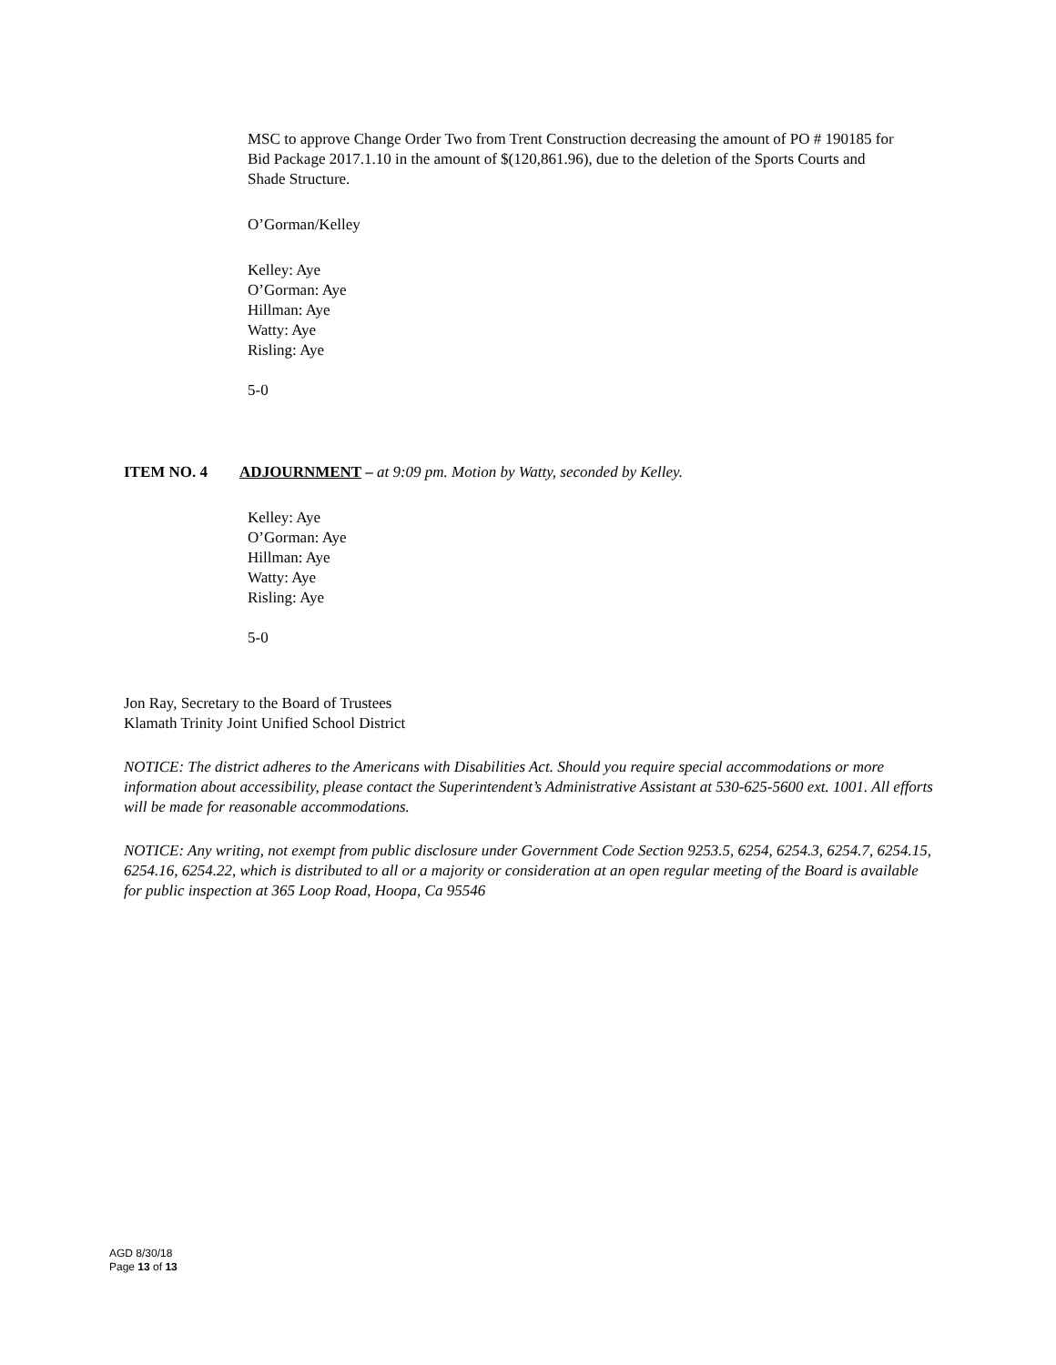MSC to approve Change Order Two from Trent Construction decreasing the amount of PO # 190185 for Bid Package 2017.1.10 in the amount of $(120,861.96), due to the deletion of the Sports Courts and Shade Structure.
O’Gorman/Kelley
Kelley: Aye
O’Gorman: Aye
Hillman: Aye
Watty: Aye
Risling: Aye
5-0
ITEM NO. 4 ADJOURNMENT – at 9:09 pm. Motion by Watty, seconded by Kelley.
Kelley: Aye
O’Gorman: Aye
Hillman: Aye
Watty: Aye
Risling: Aye
5-0
Jon Ray, Secretary to the Board of Trustees
Klamath Trinity Joint Unified School District
NOTICE: The district adheres to the Americans with Disabilities Act. Should you require special accommodations or more information about accessibility, please contact the Superintendent’s Administrative Assistant at 530-625-5600 ext. 1001. All efforts will be made for reasonable accommodations.
NOTICE: Any writing, not exempt from public disclosure under Government Code Section 9253.5, 6254, 6254.3, 6254.7, 6254.15, 6254.16, 6254.22, which is distributed to all or a majority or consideration at an open regular meeting of the Board is available for public inspection at 365 Loop Road, Hoopa, Ca 95546
AGD 8/30/18
Page 13 of 13